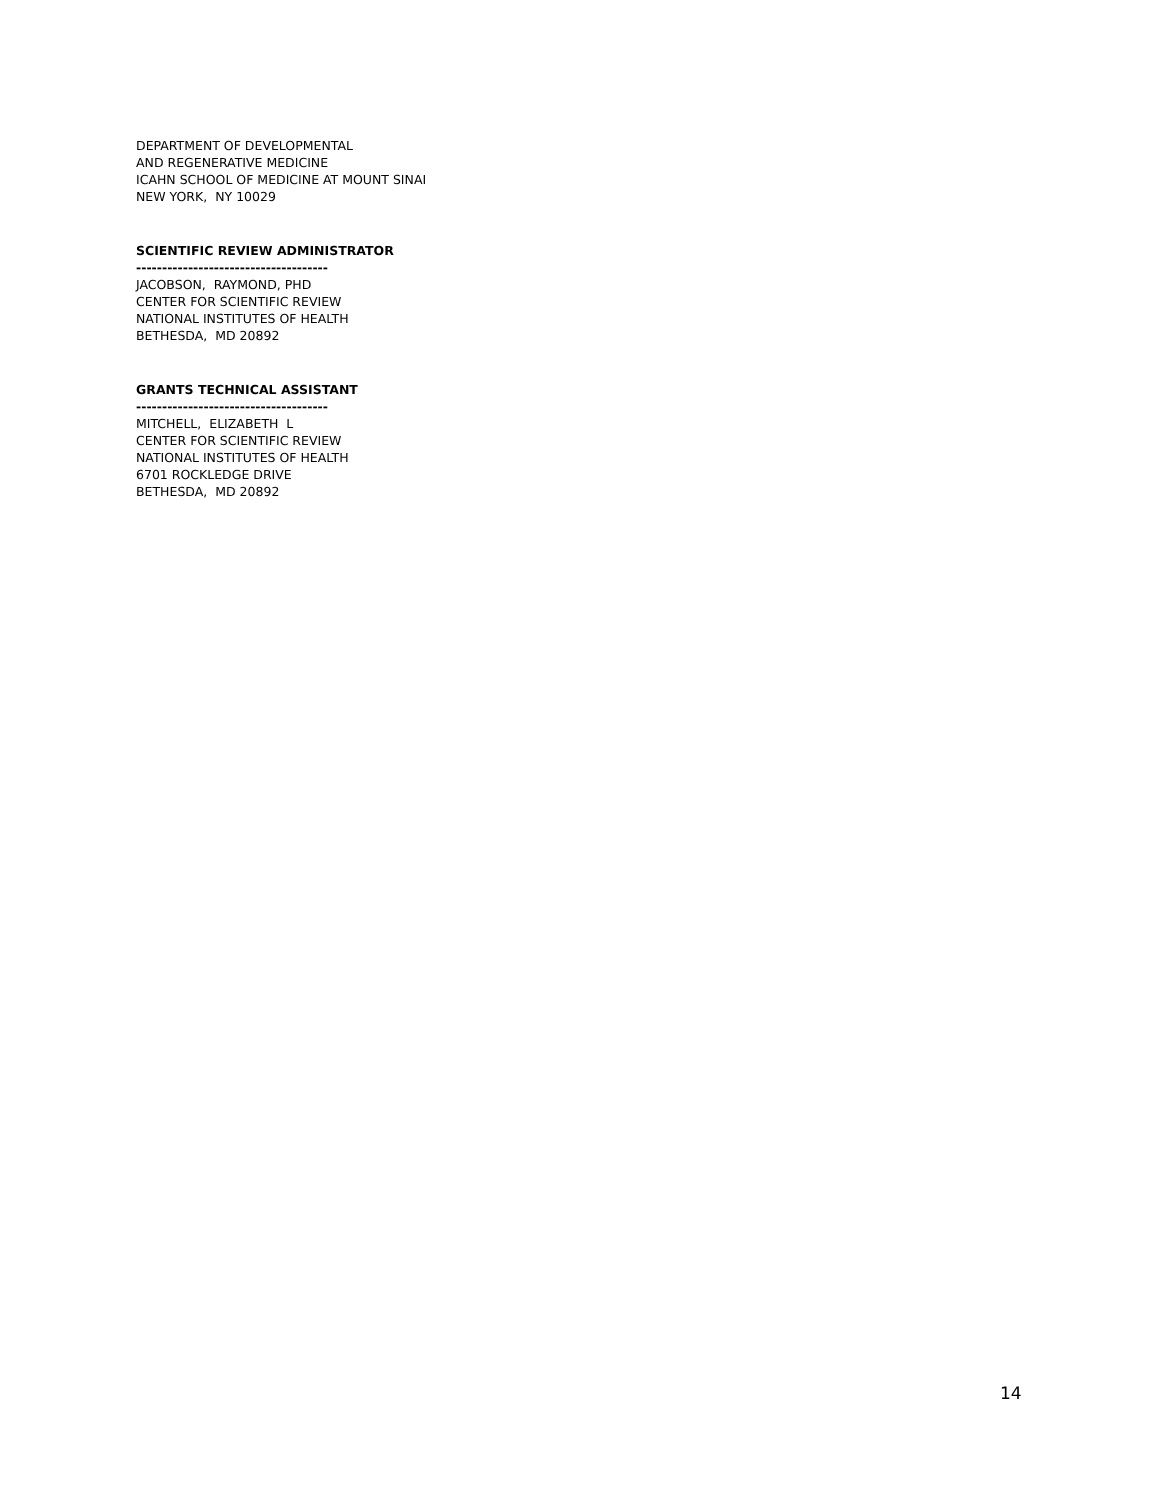DEPARTMENT OF DEVELOPMENTAL
AND REGENERATIVE MEDICINE
ICAHN SCHOOL OF MEDICINE AT MOUNT SINAI
NEW YORK, NY 10029
SCIENTIFIC REVIEW ADMINISTRATOR
-------------------------------------
JACOBSON, RAYMOND, PHD
CENTER FOR SCIENTIFIC REVIEW
NATIONAL INSTITUTES OF HEALTH
BETHESDA, MD 20892
GRANTS TECHNICAL ASSISTANT
-------------------------------------
MITCHELL, ELIZABETH L
CENTER FOR SCIENTIFIC REVIEW
NATIONAL INSTITUTES OF HEALTH
6701 ROCKLEDGE DRIVE
BETHESDA, MD 20892
14